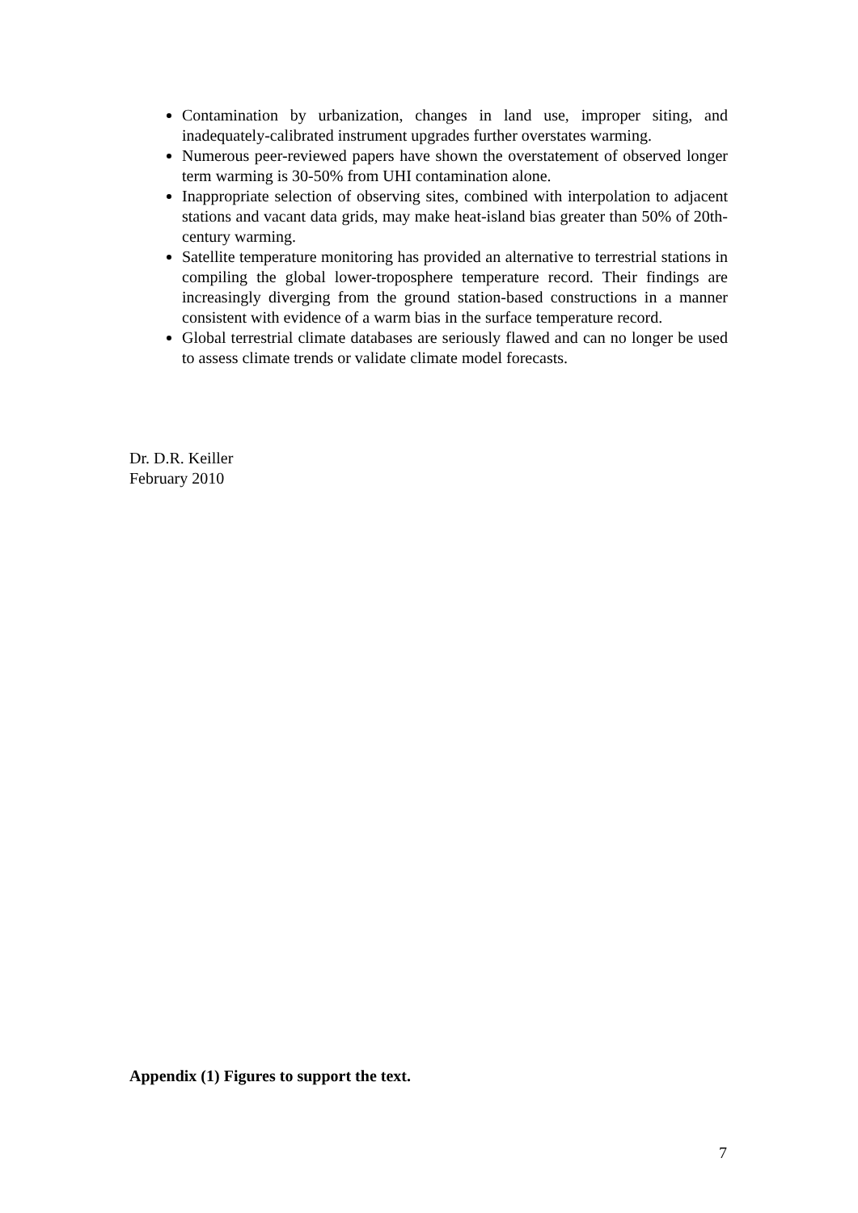Contamination by urbanization, changes in land use, improper siting, and inadequately-calibrated instrument upgrades further overstates warming.
Numerous peer-reviewed papers have shown the overstatement of observed longer term warming is 30-50% from UHI contamination alone.
Inappropriate selection of observing sites, combined with interpolation to adjacent stations and vacant data grids, may make heat-island bias greater than 50% of 20th-century warming.
Satellite temperature monitoring has provided an alternative to terrestrial stations in compiling the global lower-troposphere temperature record. Their findings are increasingly diverging from the ground station-based constructions in a manner consistent with evidence of a warm bias in the surface temperature record.
Global terrestrial climate databases are seriously flawed and can no longer be used to assess climate trends or validate climate model forecasts.
Dr. D.R. Keiller
February 2010
Appendix (1) Figures to support the text.
7